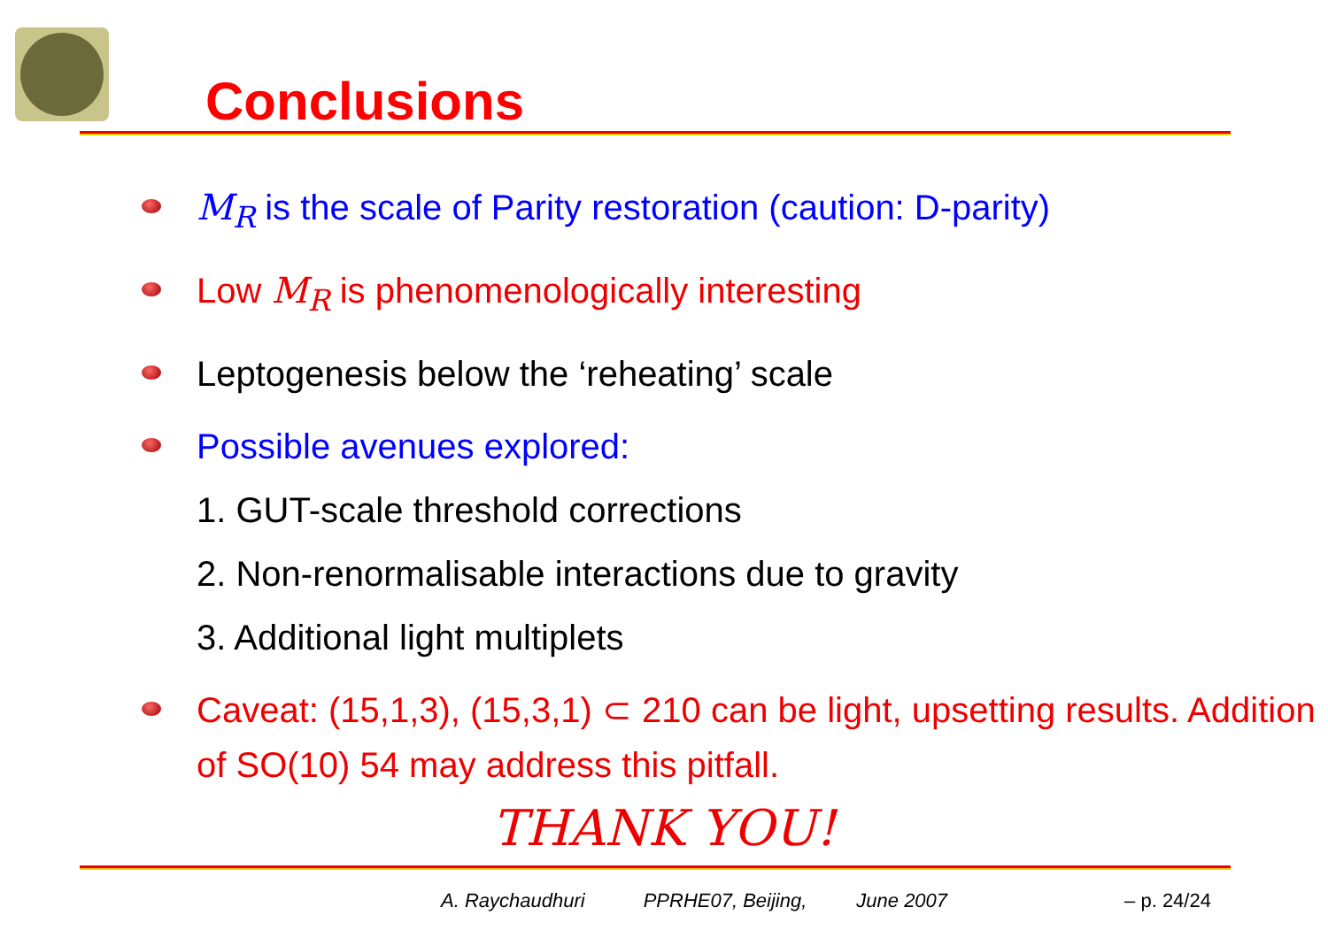Conclusions
M<sub>R</sub> is the scale of Parity restoration (caution: D-parity)
Low M<sub>R</sub> is phenomenologically interesting
Leptogenesis below the ‘reheating’ scale
Possible avenues explored:
1. GUT-scale threshold corrections
2. Non-renormalisable interactions due to gravity
3. Additional light multiplets
Caveat: (15,1,3), (15,3,1) ⊂ 210 can be light, upsetting results. Addition of SO(10) 54 may address this pitfall.
THANK YOU!
A. Raychaudhuri PPRHE07, Beijing, June 2007 – p. 24/24